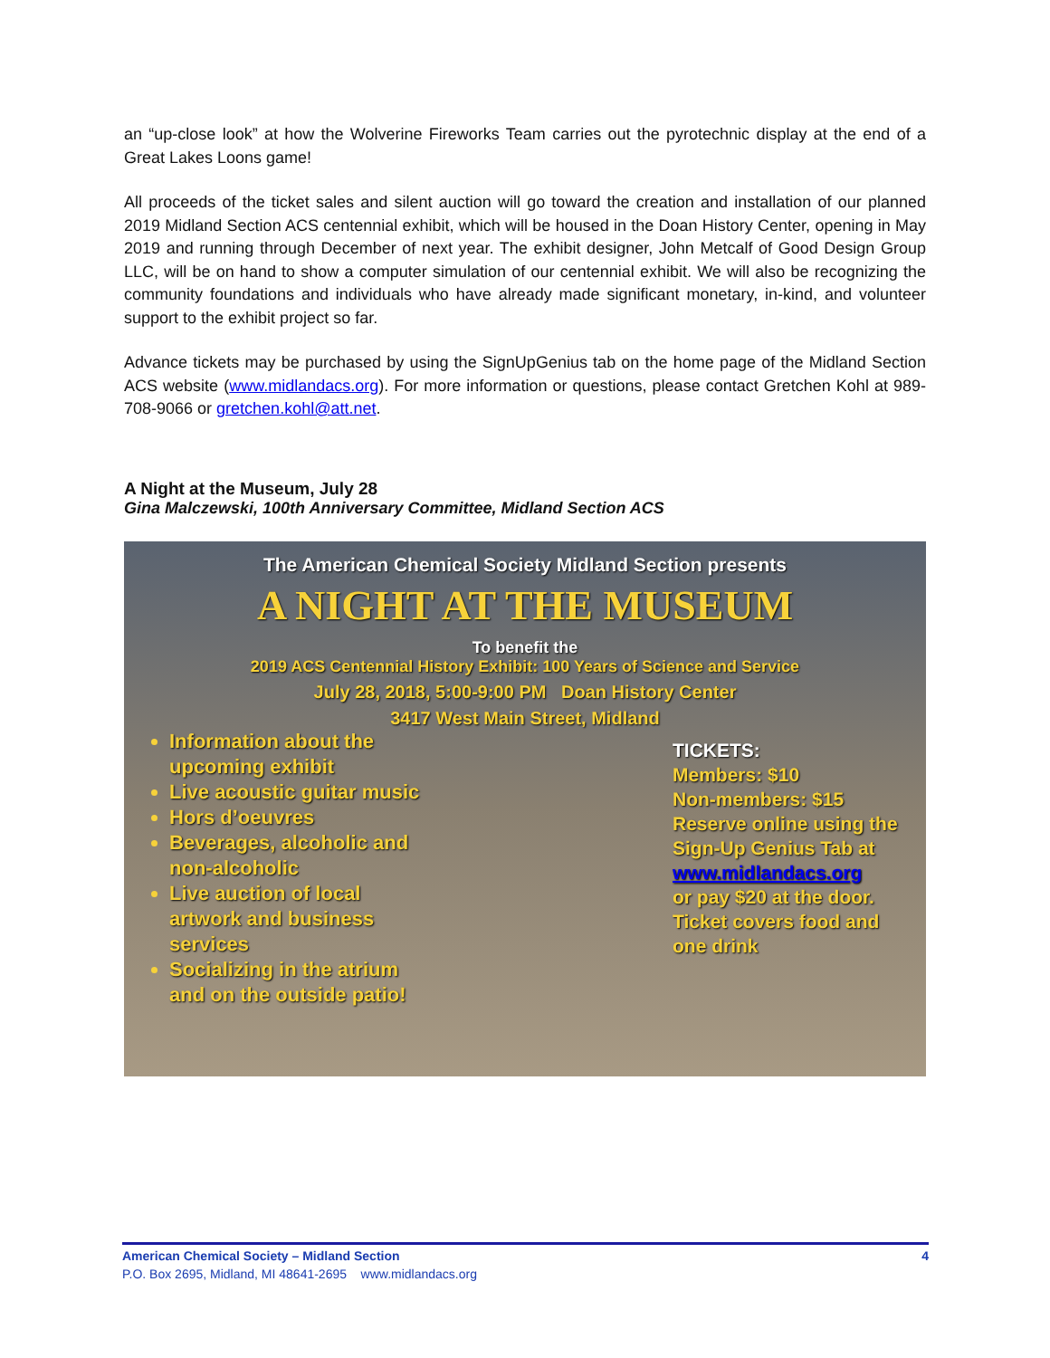an “up-close look” at how the Wolverine Fireworks Team carries out the pyrotechnic display at the end of a Great Lakes Loons game!
All proceeds of the ticket sales and silent auction will go toward the creation and installation of our planned 2019 Midland Section ACS centennial exhibit, which will be housed in the Doan History Center, opening in May 2019 and running through December of next year. The exhibit designer, John Metcalf of Good Design Group LLC, will be on hand to show a computer simulation of our centennial exhibit. We will also be recognizing the community foundations and individuals who have already made significant monetary, in-kind, and volunteer support to the exhibit project so far.
Advance tickets may be purchased by using the SignUpGenius tab on the home page of the Midland Section ACS website (www.midlandacs.org). For more information or questions, please contact Gretchen Kohl at 989-708-9066 or gretchen.kohl@att.net.
A Night at the Museum, July 28
Gina Malczewski, 100th Anniversary Committee, Midland Section ACS
The American Chemical Society Midland Section presents
A NIGHT AT THE MUSEUM
To benefit the
2019 ACS Centennial History Exhibit: 100 Years of Science and Service
July 28, 2018, 5:00-9:00 PM Doan History Center
3417 West Main Street, Midland
Information about the upcoming exhibit
Live acoustic guitar music
Hors d’oeuvres
Beverages, alcoholic and non-alcoholic
Live auction of local artwork and business services
Socializing in the atrium and on the outside patio!
TICKETS:
Members: $10
Non-members: $15
Reserve online using the Sign-Up Genius Tab at
www.midlandacs.org
or pay $20 at the door. Ticket covers food and one drink
American Chemical Society – Midland Section 4
P.O. Box 2695, Midland, MI 48641-2695 www.midlandacs.org